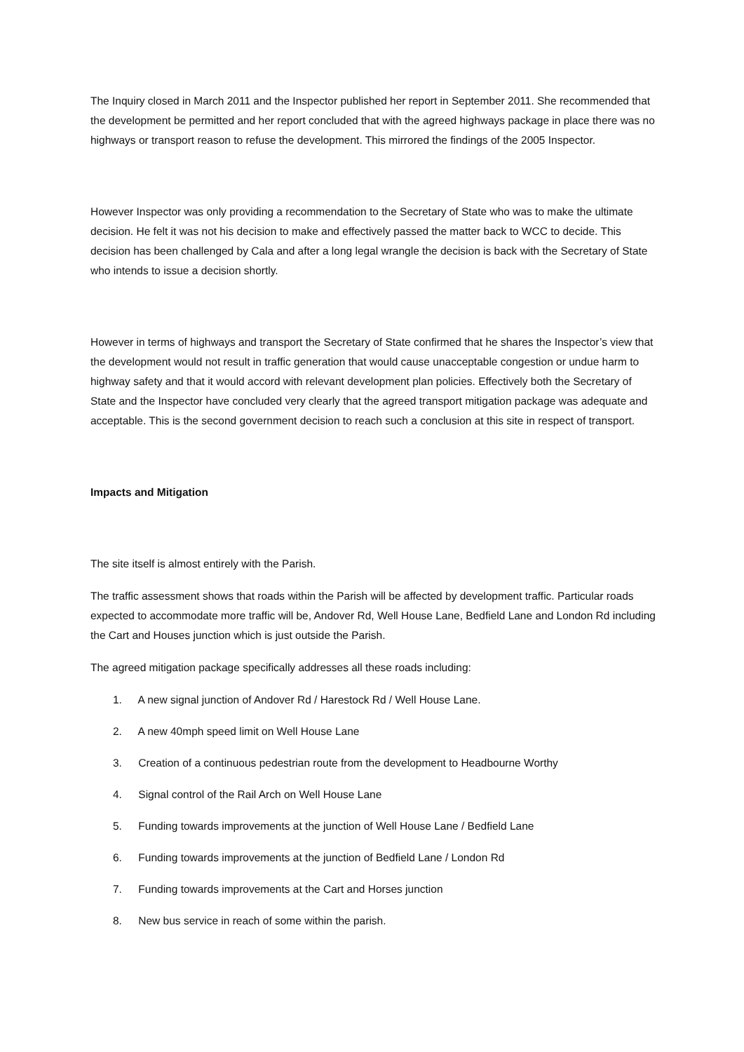The Inquiry closed in March 2011 and the Inspector published her report in September 2011. She recommended that the development be permitted and her report concluded that with the agreed highways package in place there was no highways or transport reason to refuse the development. This mirrored the findings of the 2005 Inspector.
However Inspector was only providing a recommendation to the Secretary of State who was to make the ultimate decision. He felt it was not his decision to make and effectively passed the matter back to WCC to decide. This decision has been challenged by Cala and after a long legal wrangle the decision is back with the Secretary of State who intends to issue a decision shortly.
However in terms of highways and transport the Secretary of State confirmed that he shares the Inspector’s view that the development would not result in traffic generation that would cause unacceptable congestion or undue harm to highway safety and that it would accord with relevant development plan policies. Effectively both the Secretary of State and the Inspector have concluded very clearly that the agreed transport mitigation package was adequate and acceptable. This is the second government decision to reach such a conclusion at this site in respect of transport.
Impacts and Mitigation
The site itself is almost entirely with the Parish.
The traffic assessment shows that roads within the Parish will be affected by development traffic. Particular roads expected to accommodate more traffic will be, Andover Rd, Well House Lane, Bedfield Lane and London Rd including the Cart and Houses junction which is just outside the Parish.
The agreed mitigation package specifically addresses all these roads including:
1. A new signal junction of Andover Rd / Harestock Rd / Well House Lane.
2. A new 40mph speed limit on Well House Lane
3. Creation of a continuous pedestrian route from the development to Headbourne Worthy
4. Signal control of the Rail Arch on Well House Lane
5. Funding towards improvements at the junction of Well House Lane / Bedfield Lane
6. Funding towards improvements at the junction of Bedfield Lane / London Rd
7. Funding towards improvements at the Cart and Horses junction
8. New bus service in reach of some within the parish.